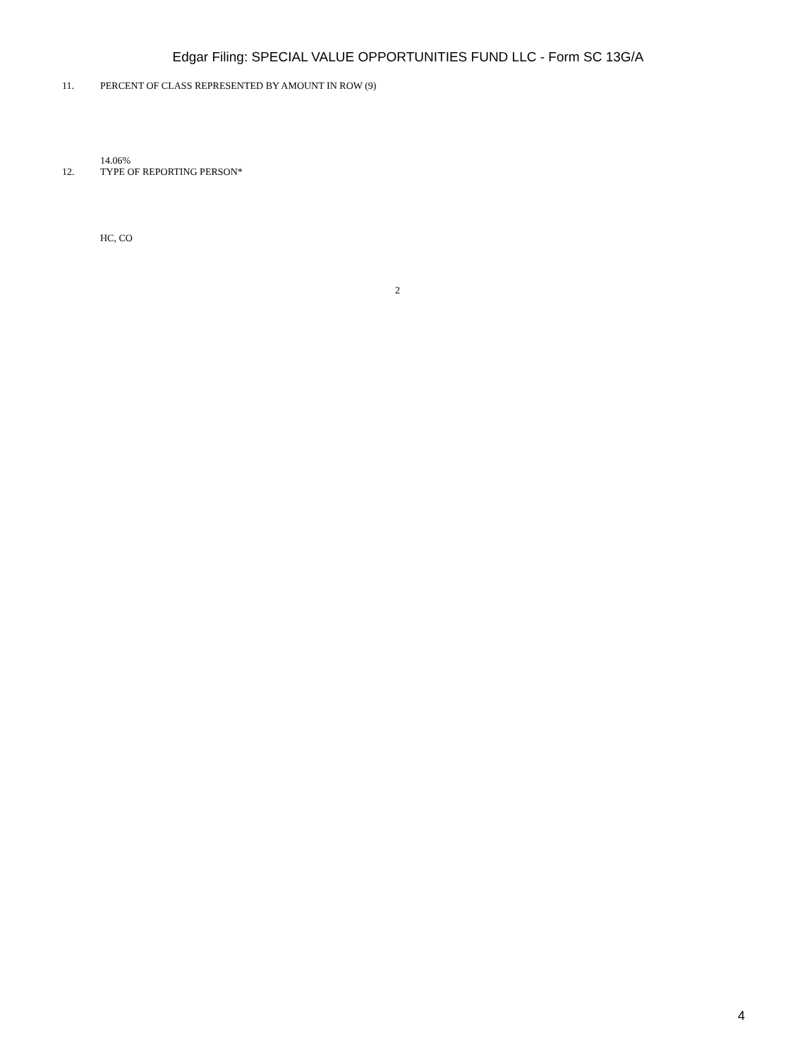Edgar Filing: SPECIAL VALUE OPPORTUNITIES FUND LLC - Form SC 13G/A
11. PERCENT OF CLASS REPRESENTED BY AMOUNT IN ROW (9)
14.06%
12. TYPE OF REPORTING PERSON*
HC, CO
2
4